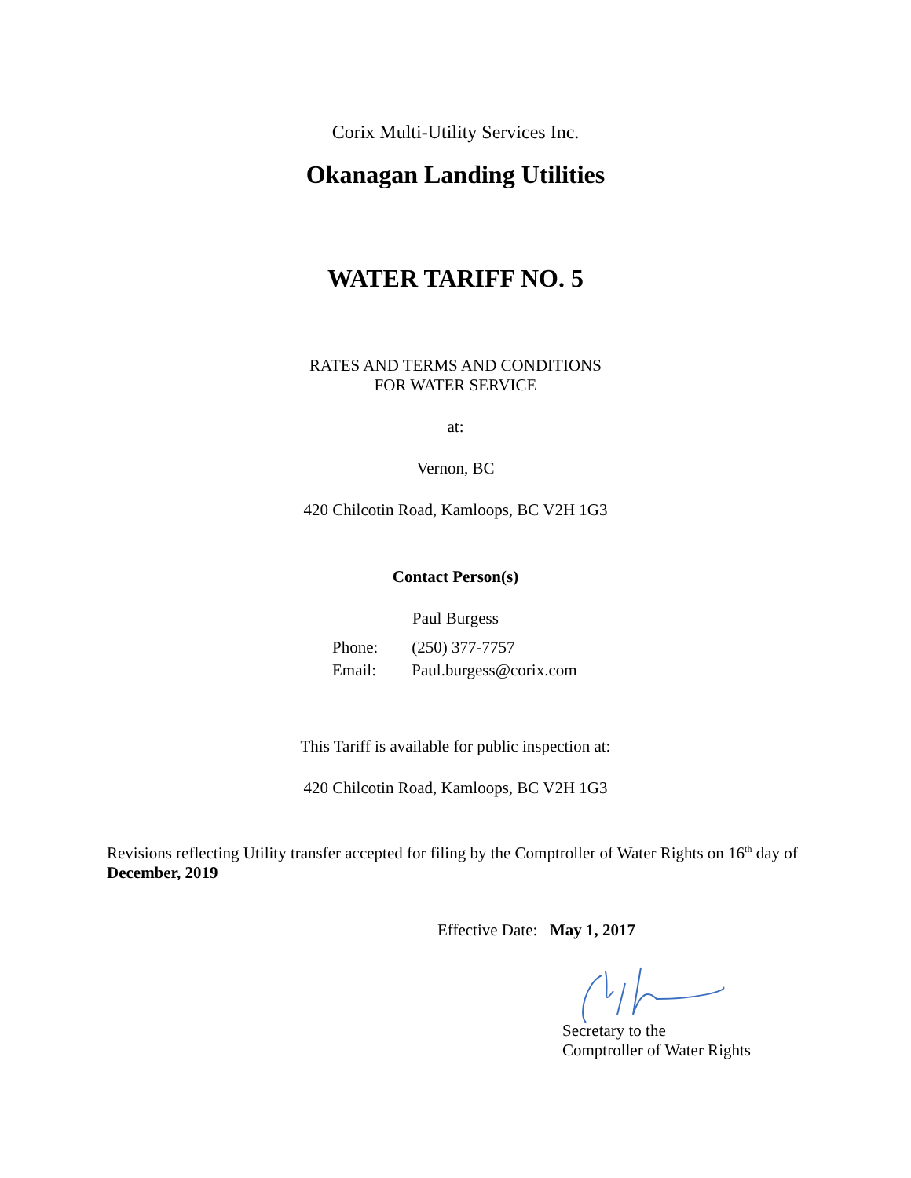Corix Multi-Utility Services Inc.
Okanagan Landing Utilities
WATER TARIFF NO. 5
RATES AND TERMS AND CONDITIONS
FOR WATER SERVICE
at:
Vernon, BC
420 Chilcotin Road, Kamloops, BC V2H 1G3
Contact Person(s)
Paul Burgess
| Phone: | (250) 377-7757 |
| Email: | Paul.burgess@corix.com |
This Tariff is available for public inspection at:
420 Chilcotin Road, Kamloops, BC V2H 1G3
Revisions reflecting Utility transfer accepted for filing by the Comptroller of Water Rights on 16<sup>th</sup> day of December, 2019
Effective Date: May 1, 2017
Secretary to the
Comptroller of Water Rights